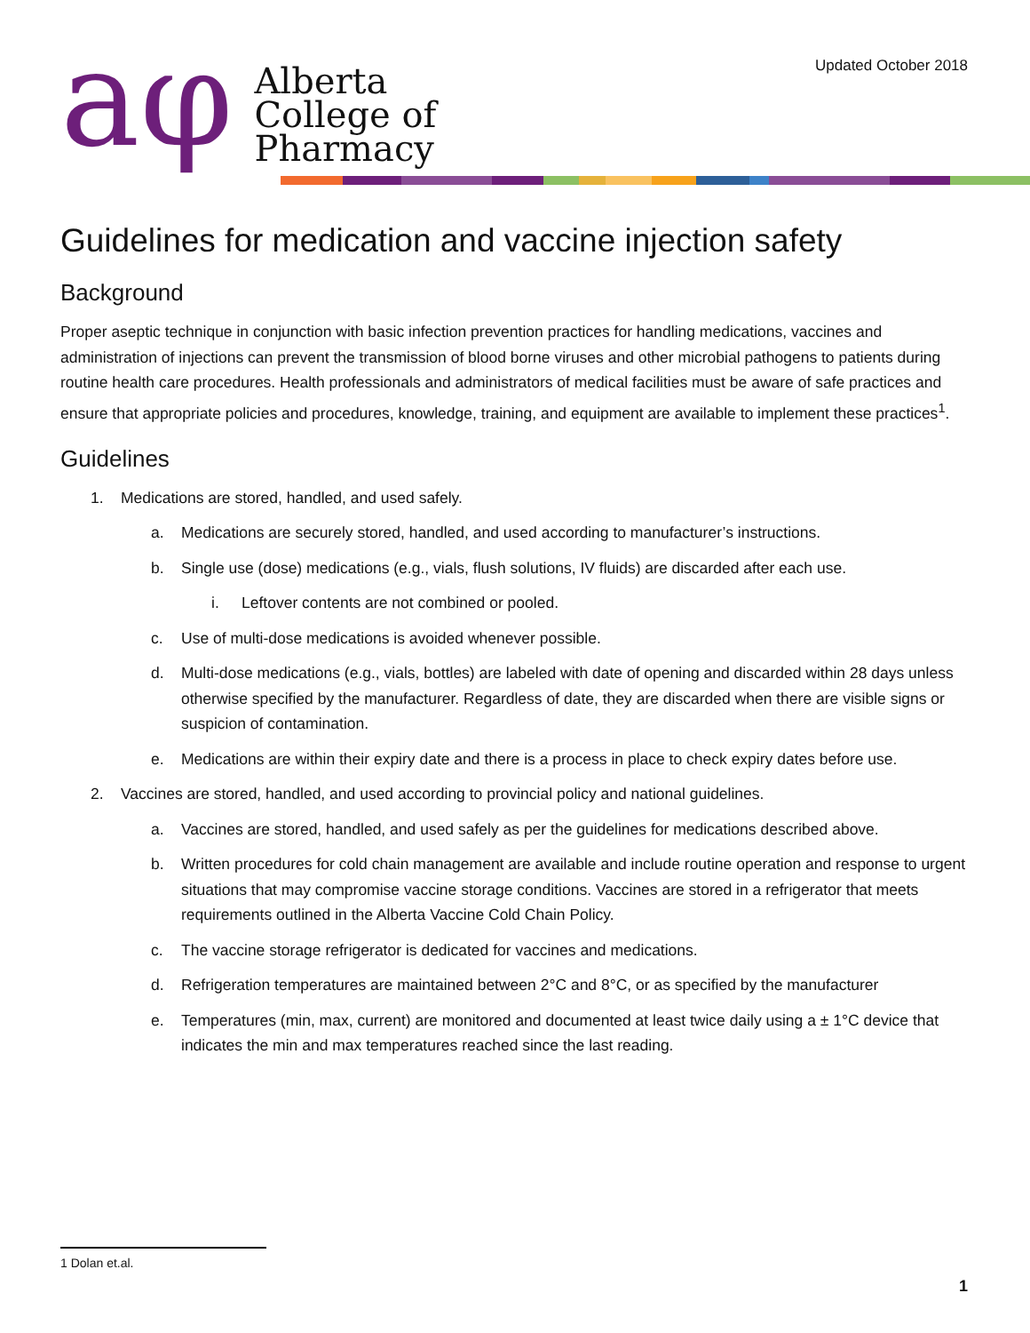aφ
Alberta
College of
Pharmacy
Updated October 2018
Guidelines for medication and vaccine injection safety
Background
Proper aseptic technique in conjunction with basic infection prevention practices for handling medications, vaccines and administration of injections can prevent the transmission of blood borne viruses and other microbial pathogens to patients during routine health care procedures. Health professionals and administrators of medical facilities must be aware of safe practices and ensure that appropriate policies and procedures, knowledge, training, and equipment are available to implement these practices<sup>1</sup>.
Guidelines
1. Medications are stored, handled, and used safely.
a. Medications are securely stored, handled, and used according to manufacturer’s instructions.
b. Single use (dose) medications (e.g., vials, flush solutions, IV fluids) are discarded after each use.
i. Leftover contents are not combined or pooled.
c. Use of multi-dose medications is avoided whenever possible.
d. Multi-dose medications (e.g., vials, bottles) are labeled with date of opening and discarded within 28 days unless otherwise specified by the manufacturer. Regardless of date, they are discarded when there are visible signs or suspicion of contamination.
e. Medications are within their expiry date and there is a process in place to check expiry dates before use.
2. Vaccines are stored, handled, and used according to provincial policy and national guidelines.
a. Vaccines are stored, handled, and used safely as per the guidelines for medications described above.
b. Written procedures for cold chain management are available and include routine operation and response to urgent situations that may compromise vaccine storage conditions. Vaccines are stored in a refrigerator that meets requirements outlined in the Alberta Vaccine Cold Chain Policy.
c. The vaccine storage refrigerator is dedicated for vaccines and medications.
d. Refrigeration temperatures are maintained between 2°C and 8°C, or as specified by the manufacturer
e. Temperatures (min, max, current) are monitored and documented at least twice daily using a ± 1°C device that indicates the min and max temperatures reached since the last reading.
1 Dolan et.al.
1